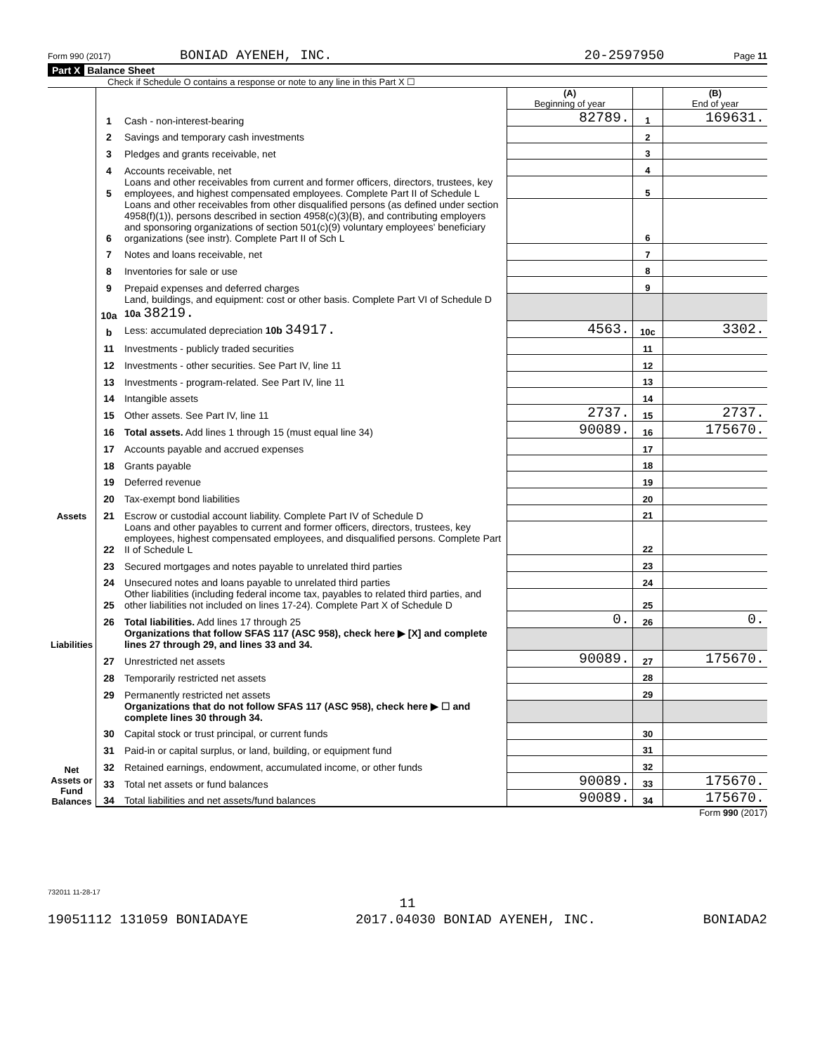Form 990 (2017) BONIAD AYENEH, INC. 20-2597950 Page 11
Part X Balance Sheet
Check if Schedule O contains a response or note to any line in this Part X ☐
| | | | (A) Beginning of year | | (B) End of year |
| Assets | 1 | Cash - non-interest-bearing | 82789. | 1 | 169631. |
| | 2 | Savings and temporary cash investments | | 2 | |
| | 3 | Pledges and grants receivable, net | | 3 | |
| | 4 | Accounts receivable, net | | 4 | |
| | 5 | Loans and other receivables from current and former officers, directors, trustees, key employees, and highest compensated employees. Complete Part II of Schedule L | | 5 | |
| | 6 | Loans and other receivables from other disqualified persons (as defined under section 4958(f)(1)), persons described in section 4958(c)(3)(B), and contributing employers and sponsoring organizations of section 501(c)(9) voluntary employees' beneficiary organizations (see instr). Complete Part II of Sch L | | 6 | |
| | 7 | Notes and loans receivable, net | | 7 | |
| | 8 | Inventories for sale or use | | 8 | |
| | 9 | Prepaid expenses and deferred charges | | 9 | |
| | 10a | Land, buildings, and equipment: cost or other basis. Complete Part VI of Schedule D 10a 38219. | | | |
| | b | Less: accumulated depreciation 10b 34917. | 4563. | 10c | 3302. |
| | 11 | Investments - publicly traded securities | | 11 | |
| | 12 | Investments - other securities. See Part IV, line 11 | | 12 | |
| | 13 | Investments - program-related. See Part IV, line 11 | | 13 | |
| | 14 | Intangible assets | | 14 | |
| | 15 | Other assets. See Part IV, line 11 | 2737. | 15 | 2737. |
| | 16 | Total assets. Add lines 1 through 15 (must equal line 34) | 90089. | 16 | 175670. |
| | 17 | Accounts payable and accrued expenses | | 17 | |
| | 18 | Grants payable | | 18 | |
| | 19 | Deferred revenue | | 19 | |
| | 20 | Tax-exempt bond liabilities | | 20 | |
| | 21 | Escrow or custodial account liability. Complete Part IV of Schedule D | | 21 | |
| Liabilities | 22 | Loans and other payables to current and former officers, directors, trustees, key employees, highest compensated employees, and disqualified persons. Complete Part II of Schedule L | | 22 | |
| | 23 | Secured mortgages and notes payable to unrelated third parties | | 23 | |
| | 24 | Unsecured notes and loans payable to unrelated third parties | | 24 | |
| | 25 | Other liabilities (including federal income tax, payables to related third parties, and other liabilities not included on lines 17-24). Complete Part X of Schedule D | | 25 | |
| | 26 | Total liabilities. Add lines 17 through 25 | 0. | 26 | 0. |
| | | Organizations that follow SFAS 117 (ASC 958), check here ▶ [X] and complete lines 27 through 29, and lines 33 and 34. | | | |
| Net Assets or Fund Balances | 27 | Unrestricted net assets | 90089. | 27 | 175670. |
| | 28 | Temporarily restricted net assets | | 28 | |
| | 29 | Permanently restricted net assets | | 29 | |
| | | Organizations that do not follow SFAS 117 (ASC 958), check here ▶ ☐ and complete lines 30 through 34. | | | |
| | 30 | Capital stock or trust principal, or current funds | | 30 | |
| | 31 | Paid-in or capital surplus, or land, building, or equipment fund | | 31 | |
| | 32 | Retained earnings, endowment, accumulated income, or other funds | | 32 | |
| | 33 | Total net assets or fund balances | 90089. | 33 | 175670. |
| | 34 | Total liabilities and net assets/fund balances | 90089. | 34 | 175670. |
Form 990 (2017)
732011 11-28-17
11
19051112 131059 BONIADAYE 2017.04030 BONIAD AYENEH, INC. BONIADA2